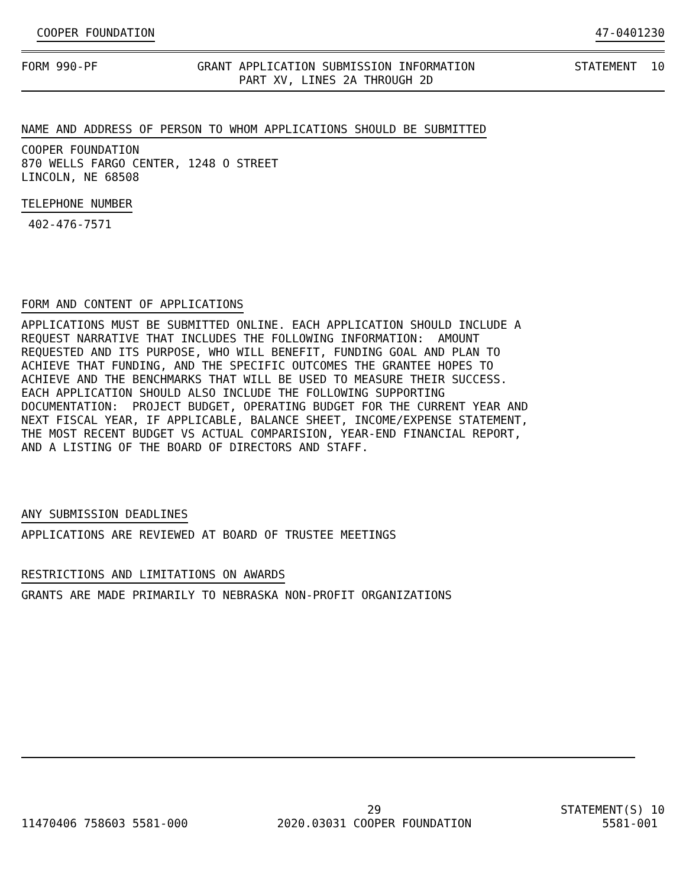COOPER FOUNDATION 47-0401230
FORM 990-PF
GRANT APPLICATION SUBMISSION INFORMATION PART XV, LINES 2A THROUGH 2D
STATEMENT 10
NAME AND ADDRESS OF PERSON TO WHOM APPLICATIONS SHOULD BE SUBMITTED
COOPER FOUNDATION 870 WELLS FARGO CENTER, 1248 O STREET LINCOLN, NE 68508
TELEPHONE NUMBER
402-476-7571
FORM AND CONTENT OF APPLICATIONS
APPLICATIONS MUST BE SUBMITTED ONLINE. EACH APPLICATION SHOULD INCLUDE A REQUEST NARRATIVE THAT INCLUDES THE FOLLOWING INFORMATION: AMOUNT REQUESTED AND ITS PURPOSE, WHO WILL BENEFIT, FUNDING GOAL AND PLAN TO ACHIEVE THAT FUNDING, AND THE SPECIFIC OUTCOMES THE GRANTEE HOPES TO ACHIEVE AND THE BENCHMARKS THAT WILL BE USED TO MEASURE THEIR SUCCESS. EACH APPLICATION SHOULD ALSO INCLUDE THE FOLLOWING SUPPORTING DOCUMENTATION: PROJECT BUDGET, OPERATING BUDGET FOR THE CURRENT YEAR AND NEXT FISCAL YEAR, IF APPLICABLE, BALANCE SHEET, INCOME/EXPENSE STATEMENT, THE MOST RECENT BUDGET VS ACTUAL COMPARISION, YEAR-END FINANCIAL REPORT, AND A LISTING OF THE BOARD OF DIRECTORS AND STAFF.
ANY SUBMISSION DEADLINES
APPLICATIONS ARE REVIEWED AT BOARD OF TRUSTEE MEETINGS
RESTRICTIONS AND LIMITATIONS ON AWARDS
GRANTS ARE MADE PRIMARILY TO NEBRASKA NON-PROFIT ORGANIZATIONS
11470406 758603 5581-000
29 2020.03031 COOPER FOUNDATION
STATEMENT(S) 10 5581-001